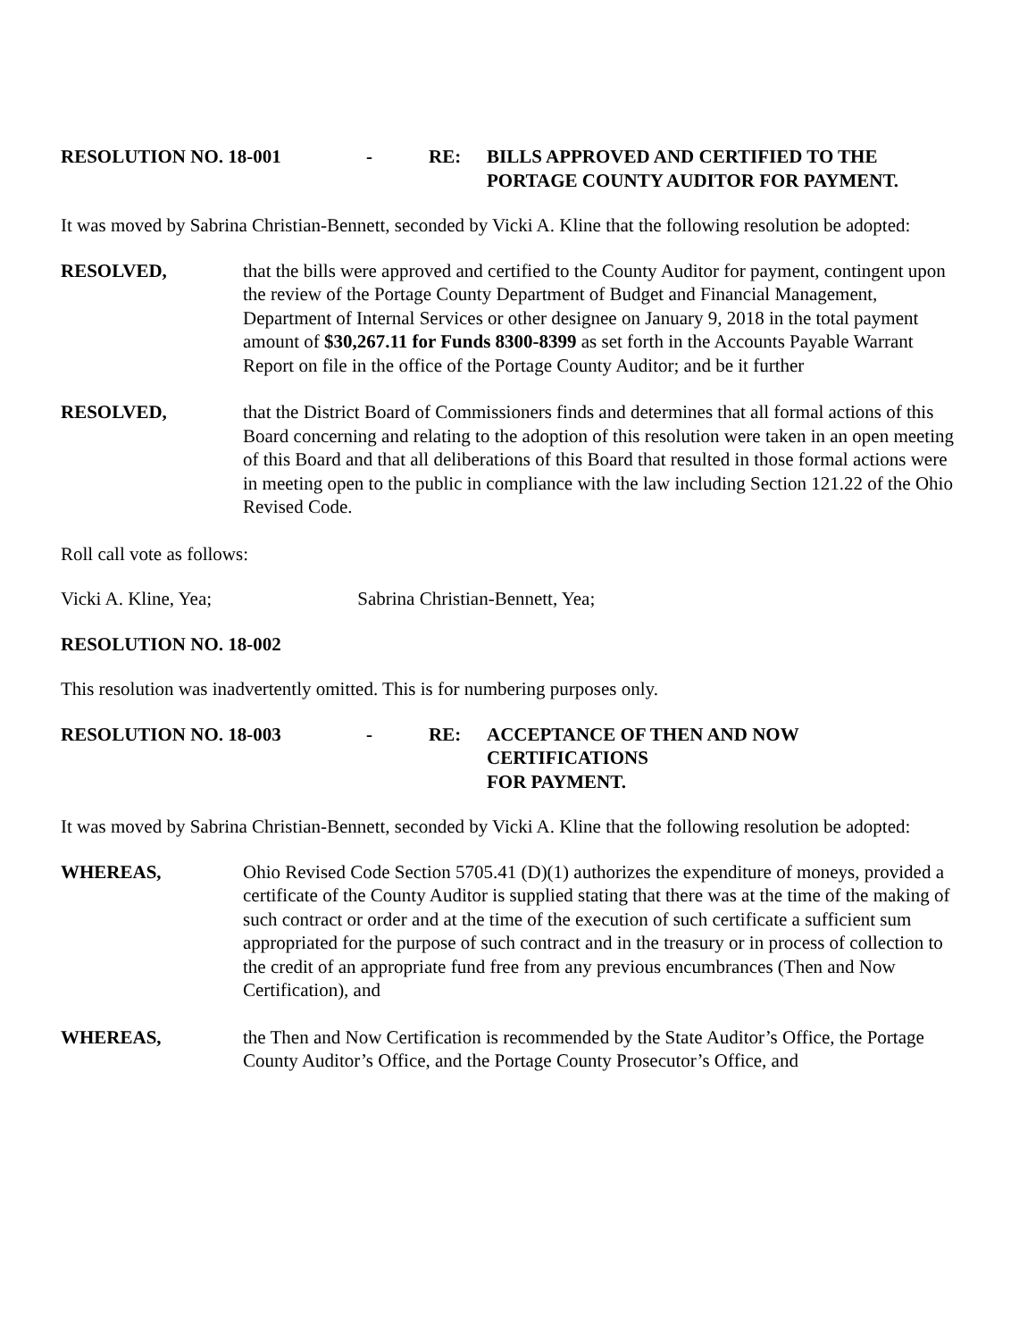RESOLUTION NO. 18-001 - RE: BILLS APPROVED AND CERTIFIED TO THE
PORTAGE COUNTY AUDITOR FOR PAYMENT.
It was moved by Sabrina Christian-Bennett, seconded by Vicki A. Kline that the following resolution be adopted:
RESOLVED, that the bills were approved and certified to the County Auditor for payment, contingent upon the review of the Portage County Department of Budget and Financial Management, Department of Internal Services or other designee on January 9, 2018 in the total payment amount of $30,267.11 for Funds 8300-8399 as set forth in the Accounts Payable Warrant Report on file in the office of the Portage County Auditor; and be it further
RESOLVED, that the District Board of Commissioners finds and determines that all formal actions of this Board concerning and relating to the adoption of this resolution were taken in an open meeting of this Board and that all deliberations of this Board that resulted in those formal actions were in meeting open to the public in compliance with the law including Section 121.22 of the Ohio Revised Code.
Roll call vote as follows:
Vicki A. Kline, Yea; Sabrina Christian-Bennett, Yea;
RESOLUTION NO. 18-002
This resolution was inadvertently omitted. This is for numbering purposes only.
RESOLUTION NO. 18-003 - RE: ACCEPTANCE OF THEN AND NOW CERTIFICATIONS
FOR PAYMENT.
It was moved by Sabrina Christian-Bennett, seconded by Vicki A. Kline that the following resolution be adopted:
WHEREAS, Ohio Revised Code Section 5705.41 (D)(1) authorizes the expenditure of moneys, provided a certificate of the County Auditor is supplied stating that there was at the time of the making of such contract or order and at the time of the execution of such certificate a sufficient sum appropriated for the purpose of such contract and in the treasury or in process of collection to the credit of an appropriate fund free from any previous encumbrances (Then and Now Certification), and
WHEREAS, the Then and Now Certification is recommended by the State Auditor’s Office, the Portage County Auditor’s Office, and the Portage County Prosecutor’s Office, and